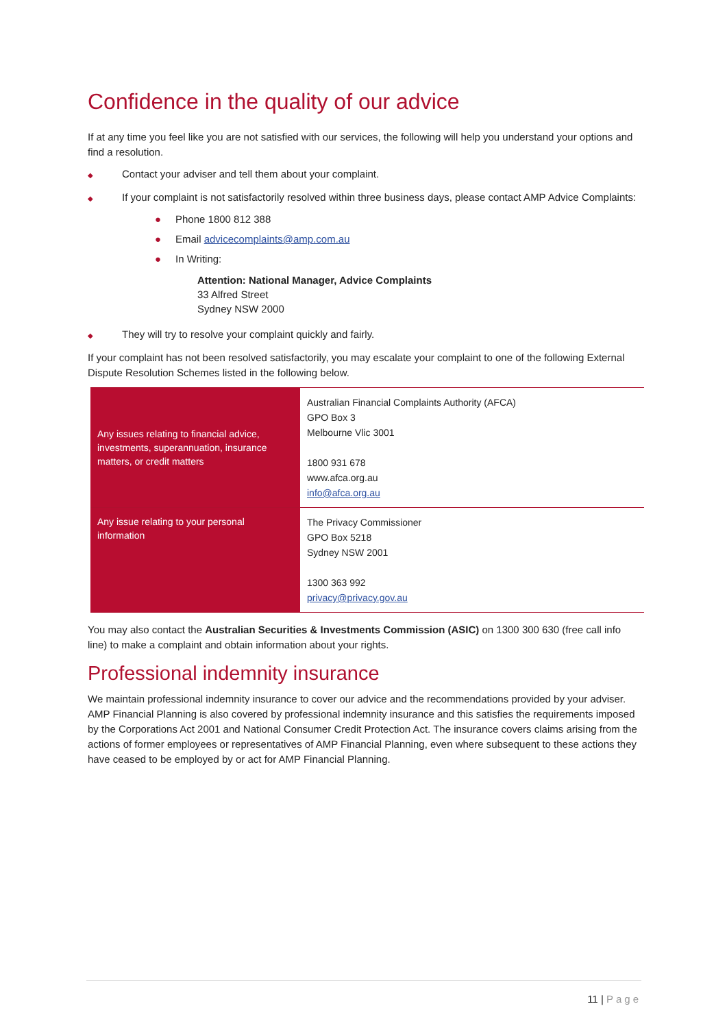Confidence in the quality of our advice
If at any time you feel like you are not satisfied with our services, the following will help you understand your options and find a resolution.
◆ Contact your adviser and tell them about your complaint.
◆ If your complaint is not satisfactorily resolved within three business days, please contact AMP Advice Complaints:
● Phone 1800 812 388
● Email advicecomplaints@amp.com.au
● In Writing:
Attention: National Manager, Advice Complaints
33 Alfred Street
Sydney NSW 2000
◆ They will try to resolve your complaint quickly and fairly.
If your complaint has not been resolved satisfactorily, you may escalate your complaint to one of the following External Dispute Resolution Schemes listed in the following below.
| Any issues relating to financial advice, investments, superannuation, insurance matters, or credit matters | Australian Financial Complaints Authority (AFCA) GPO Box 3 Melbourne Vlic 3001 1800 931 678 www.afca.org.au info@afca.org.au |
| Any issue relating to your personal information | The Privacy Commissioner GPO Box 5218 Sydney NSW 2001 1300 363 992 privacy@privacy.gov.au |
You may also contact the Australian Securities & Investments Commission (ASIC) on 1300 300 630 (free call info line) to make a complaint and obtain information about your rights.
Professional indemnity insurance
We maintain professional indemnity insurance to cover our advice and the recommendations provided by your adviser. AMP Financial Planning is also covered by professional indemnity insurance and this satisfies the requirements imposed by the Corporations Act 2001 and National Consumer Credit Protection Act. The insurance covers claims arising from the actions of former employees or representatives of AMP Financial Planning, even where subsequent to these actions they have ceased to be employed by or act for AMP Financial Planning.
11 | Page